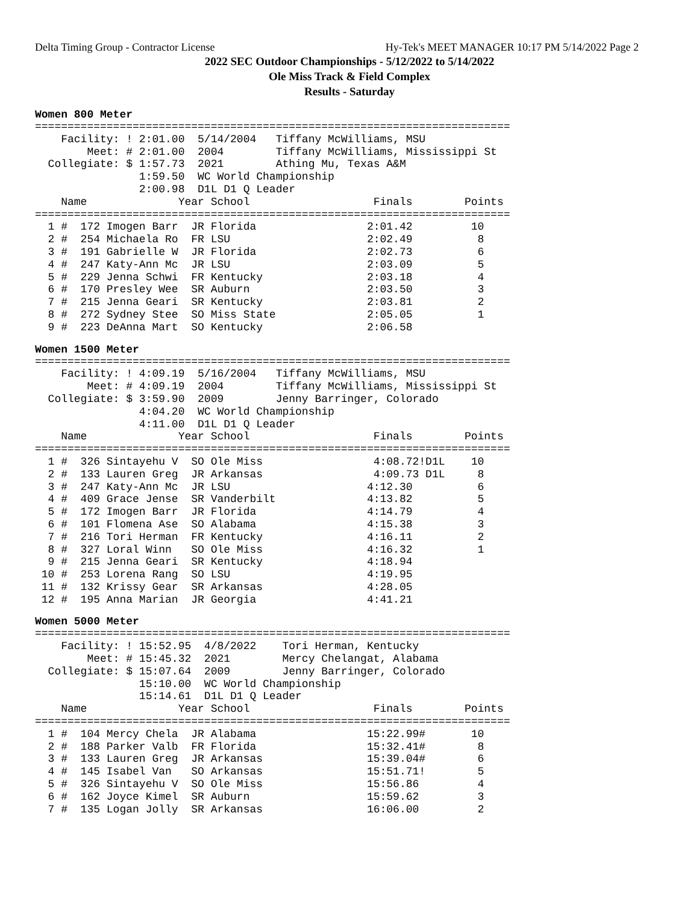Delta Timing Group - Contractor License Hy-Tek's MEET MANAGER 10:17 PM 5/14/2022 Page 2
2022 SEC Outdoor Championships - 5/12/2022 to 5/14/2022
Ole Miss Track & Field Complex
Results - Saturday
Women 800 Meter
=========================================================================
    Facility: ! 2:01.00  5/14/2004   Tiffany McWilliams, MSU
        Meet: # 2:01.00  2004        Tiffany McWilliams, Mississippi St
  Collegiate: $ 1:57.73  2021        Athing Mu, Texas A&M
                1:59.50  WC World Championship
                2:00.98  D1L D1 Q Leader
    Name              Year School                   Finals        Points
=========================================================================
  1 #  172 Imogen Barr  JR Florida                 2:01.42         10
  2 #  254 Michaela Ro  FR LSU                     2:02.49          8
  3 #  191 Gabrielle W  JR Florida                 2:02.73          6
  4 #  247 Katy-Ann Mc  JR LSU                     2:03.09          5
  5 #  229 Jenna Schwi  FR Kentucky                2:03.18          4
  6 #  170 Presley Wee  SR Auburn                  2:03.50          3
  7 #  215 Jenna Geari  SR Kentucky                2:03.81          2
  8 #  272 Sydney Stee  SO Miss State              2:05.05          1
  9 #  223 DeAnna Mart  SO Kentucky                2:06.58
Women 1500 Meter
=========================================================================
    Facility: ! 4:09.19  5/16/2004   Tiffany McWilliams, MSU
        Meet: # 4:09.19  2004        Tiffany McWilliams, Mississippi St
  Collegiate: $ 3:59.90  2009        Jenny Barringer, Colorado
                4:04.20  WC World Championship
                4:11.00  D1L D1 Q Leader
    Name              Year School                   Finals        Points
=========================================================================
  1 #  326 Sintayehu V  SO Ole Miss                 4:08.72!D1L    10
  2 #  133 Lauren Greg  JR Arkansas                 4:09.73 D1L     8
  3 #  247 Katy-Ann Mc  JR LSU                     4:12.30          6
  4 #  409 Grace Jense  SR Vanderbilt              4:13.82          5
  5 #  172 Imogen Barr  JR Florida                 4:14.79          4
  6 #  101 Flomena Ase  SO Alabama                 4:15.38          3
  7 #  216 Tori Herman  FR Kentucky                4:16.11          2
  8 #  327 Loral Winn   SO Ole Miss                4:16.32          1
  9 #  215 Jenna Geari  SR Kentucky                4:18.94
 10 #  253 Lorena Rang  SO LSU                     4:19.95
 11 #  132 Krissy Gear  SR Arkansas                4:28.05
 12 #  195 Anna Marian  JR Georgia                 4:41.21
Women 5000 Meter
=========================================================================
    Facility: ! 15:52.95  4/8/2022    Tori Herman, Kentucky
        Meet: # 15:45.32  2021        Mercy Chelangat, Alabama
  Collegiate: $ 15:07.64  2009        Jenny Barringer, Colorado
                15:10.00  WC World Championship
                15:14.61  D1L D1 Q Leader
    Name              Year School                   Finals        Points
=========================================================================
  1 #  104 Mercy Chela  JR Alabama                 15:22.99#       10
  2 #  188 Parker Valb  FR Florida                 15:32.41#        8
  3 #  133 Lauren Greg  JR Arkansas                15:39.04#        6
  4 #  145 Isabel Van   SO Arkansas                15:51.71!        5
  5 #  326 Sintayehu V  SO Ole Miss                15:56.86         4
  6 #  162 Joyce Kimel  SR Auburn                  15:59.62         3
  7 #  135 Logan Jolly  SR Arkansas                16:06.00         2